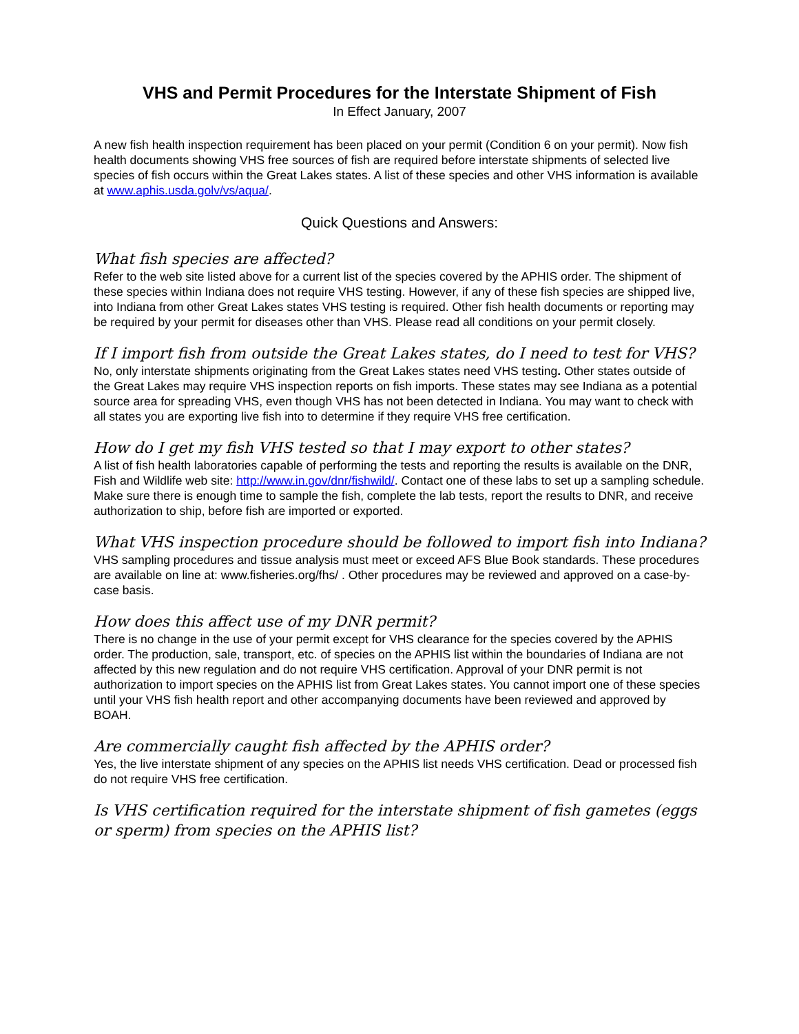VHS and Permit Procedures for the Interstate Shipment of Fish
In Effect January, 2007
A new fish health inspection requirement has been placed on your permit (Condition 6 on your permit). Now fish health documents showing VHS free sources of fish are required before interstate shipments of selected live species of fish occurs within the Great Lakes states. A list of these species and other VHS information is available at www.aphis.usda.golv/vs/aqua/.
Quick Questions and Answers:
What fish species are affected?
Refer to the web site listed above for a current list of the species covered by the APHIS order. The shipment of these species within Indiana does not require VHS testing. However, if any of these fish species are shipped live, into Indiana from other Great Lakes states VHS testing is required. Other fish health documents or reporting may be required by your permit for diseases other than VHS. Please read all conditions on your permit closely.
If I import fish from outside the Great Lakes states, do I need to test for VHS?
No, only interstate shipments originating from the Great Lakes states need VHS testing. Other states outside of the Great Lakes may require VHS inspection reports on fish imports. These states may see Indiana as a potential source area for spreading VHS, even though VHS has not been detected in Indiana. You may want to check with all states you are exporting live fish into to determine if they require VHS free certification.
How do I get my fish VHS tested so that I may export to other states?
A list of fish health laboratories capable of performing the tests and reporting the results is available on the DNR, Fish and Wildlife web site: http://www.in.gov/dnr/fishwild/. Contact one of these labs to set up a sampling schedule. Make sure there is enough time to sample the fish, complete the lab tests, report the results to DNR, and receive authorization to ship, before fish are imported or exported.
What VHS inspection procedure should be followed to import fish into Indiana?
VHS sampling procedures and tissue analysis must meet or exceed AFS Blue Book standards. These procedures are available on line at: www.fisheries.org/fhs/ . Other procedures may be reviewed and approved on a case-by-case basis.
How does this affect use of my DNR permit?
There is no change in the use of your permit except for VHS clearance for the species covered by the APHIS order. The production, sale, transport, etc. of species on the APHIS list within the boundaries of Indiana are not affected by this new regulation and do not require VHS certification. Approval of your DNR permit is not authorization to import species on the APHIS list from Great Lakes states. You cannot import one of these species until your VHS fish health report and other accompanying documents have been reviewed and approved by BOAH.
Are commercially caught fish affected by the APHIS order?
Yes, the live interstate shipment of any species on the APHIS list needs VHS certification. Dead or processed fish do not require VHS free certification.
Is VHS certification required for the interstate shipment of fish gametes (eggs or sperm) from species on the APHIS list?